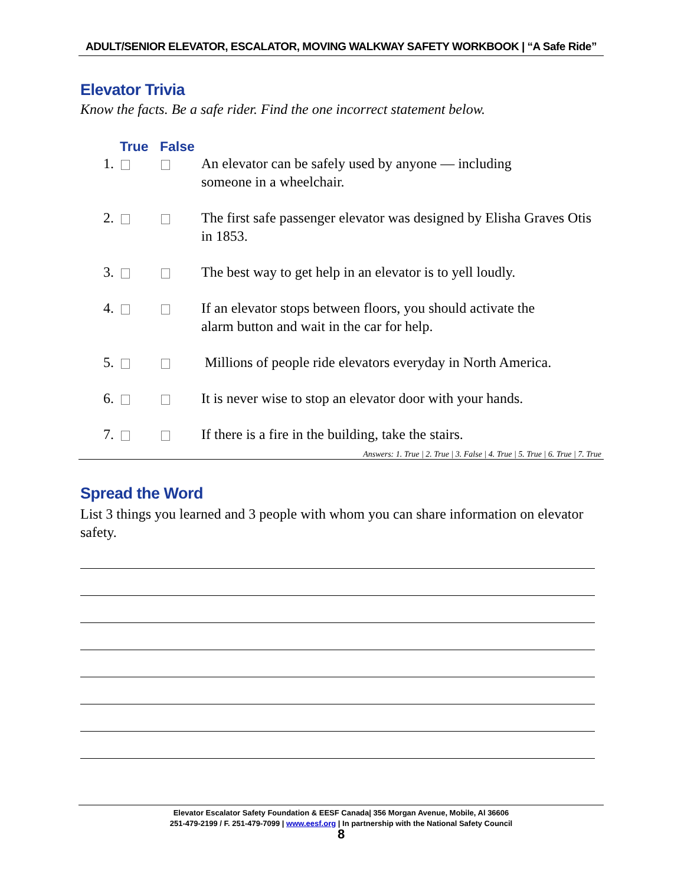ADULT/SENIOR ELEVATOR, ESCALATOR, MOVING WALKWAY SAFETY WORKBOOK | “A Safe Ride”
Elevator Trivia
Know the facts. Be a safe rider. Find the one incorrect statement below.
True False
1. An elevator can be safely used by anyone — including
someone in a wheelchair.
2. The first safe passenger elevator was designed by Elisha Graves Otis in 1853.
3. The best way to get help in an elevator is to yell loudly.
4. If an elevator stops between floors, you should activate the
alarm button and wait in the car for help.
5. Millions of people ride elevators everyday in North America.
6. It is never wise to stop an elevator door with your hands.
7. If there is a fire in the building, take the stairs.
Answers: 1. True | 2. True | 3. False | 4. True | 5. True | 6. True | 7. True
Spread the Word
List 3 things you learned and 3 people with whom you can share information on elevator safety.
Elevator Escalator Safety Foundation & EESF Canada| 356 Morgan Avenue, Mobile, Al 36606
251-479-2199 / F. 251-479-7099 | www.eesf.org | In partnership with the National Safety Council
8